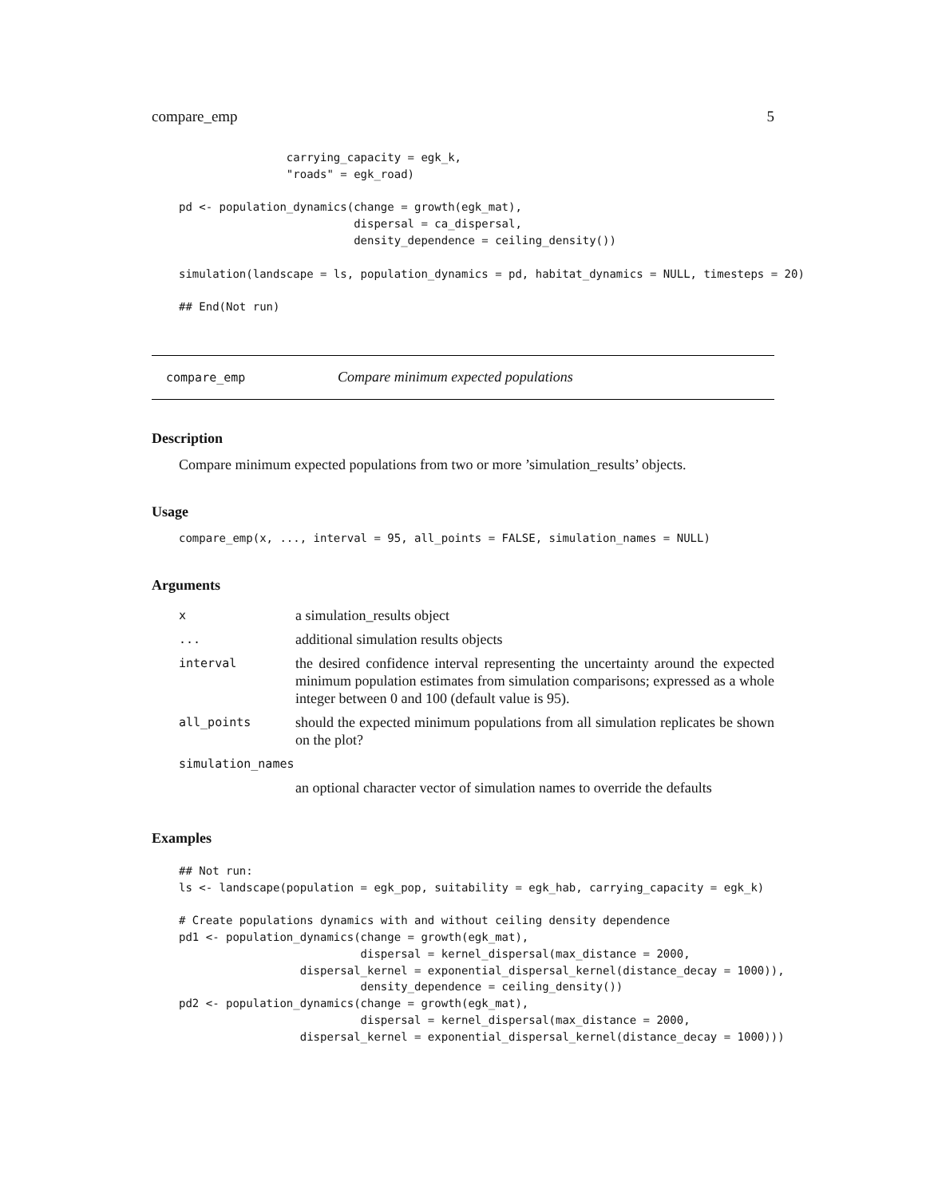compare_emp 5
                carrying_capacity = egk_k,
                "roads" = egk_road)

pd <- population_dynamics(change = growth(egk_mat),
                          dispersal = ca_dispersal,
                          density_dependence = ceiling_density())

simulation(landscape = ls, population_dynamics = pd, habitat_dynamics = NULL, timesteps = 20)

## End(Not run)
compare_emp Compare minimum expected populations
Description
Compare minimum expected populations from two or more ’simulation_results’ objects.
Usage
compare_emp(x, ..., interval = 95, all_points = FALSE, simulation_names = NULL)
Arguments
| x | a simulation_results object |
| ... | additional simulation results objects |
| interval | the desired confidence interval representing the uncertainty around the expected minimum population estimates from simulation comparisons; expressed as a whole integer between 0 and 100 (default value is 95). |
| all_points | should the expected minimum populations from all simulation replicates be shown on the plot? |
| simulation_names | |
| | an optional character vector of simulation names to override the defaults |
Examples
## Not run:
ls <- landscape(population = egk_pop, suitability = egk_hab, carrying_capacity = egk_k)

# Create populations dynamics with and without ceiling density dependence
pd1 <- population_dynamics(change = growth(egk_mat),
                           dispersal = kernel_dispersal(max_distance = 2000,
                  dispersal_kernel = exponential_dispersal_kernel(distance_decay = 1000)),
                           density_dependence = ceiling_density())
pd2 <- population_dynamics(change = growth(egk_mat),
                           dispersal = kernel_dispersal(max_distance = 2000,
                  dispersal_kernel = exponential_dispersal_kernel(distance_decay = 1000)))